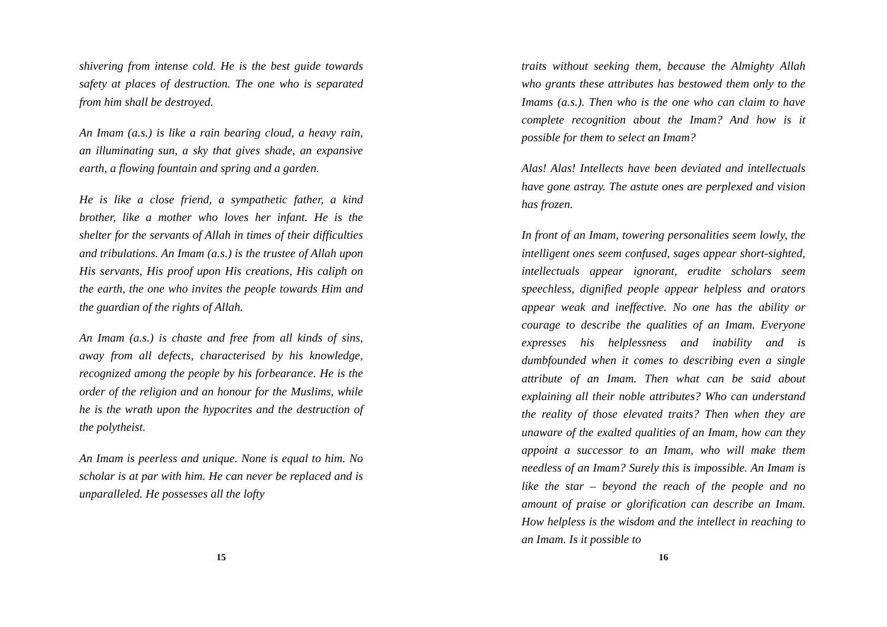shivering from intense cold. He is the best guide towards safety at places of destruction. The one who is separated from him shall be destroyed.
An Imam (a.s.) is like a rain bearing cloud, a heavy rain, an illuminating sun, a sky that gives shade, an expansive earth, a flowing fountain and spring and a garden.
He is like a close friend, a sympathetic father, a kind brother, like a mother who loves her infant. He is the shelter for the servants of Allah in times of their difficulties and tribulations. An Imam (a.s.) is the trustee of Allah upon His servants, His proof upon His creations, His caliph on the earth, the one who invites the people towards Him and the guardian of the rights of Allah.
An Imam (a.s.) is chaste and free from all kinds of sins, away from all defects, characterised by his knowledge, recognized among the people by his forbearance. He is the order of the religion and an honour for the Muslims, while he is the wrath upon the hypocrites and the destruction of the polytheist.
An Imam is peerless and unique. None is equal to him. No scholar is at par with him. He can never be replaced and is unparalleled. He possesses all the lofty
15
traits without seeking them, because the Almighty Allah who grants these attributes has bestowed them only to the Imams (a.s.). Then who is the one who can claim to have complete recognition about the Imam? And how is it possible for them to select an Imam?
Alas! Alas! Intellects have been deviated and intellectuals have gone astray. The astute ones are perplexed and vision has frozen.
In front of an Imam, towering personalities seem lowly, the intelligent ones seem confused, sages appear short-sighted, intellectuals appear ignorant, erudite scholars seem speechless, dignified people appear helpless and orators appear weak and ineffective. No one has the ability or courage to describe the qualities of an Imam. Everyone expresses his helplessness and inability and is dumbfounded when it comes to describing even a single attribute of an Imam. Then what can be said about explaining all their noble attributes? Who can understand the reality of those elevated traits? Then when they are unaware of the exalted qualities of an Imam, how can they appoint a successor to an Imam, who will make them needless of an Imam? Surely this is impossible. An Imam is like the star – beyond the reach of the people and no amount of praise or glorification can describe an Imam. How helpless is the wisdom and the intellect in reaching to an Imam. Is it possible to
16